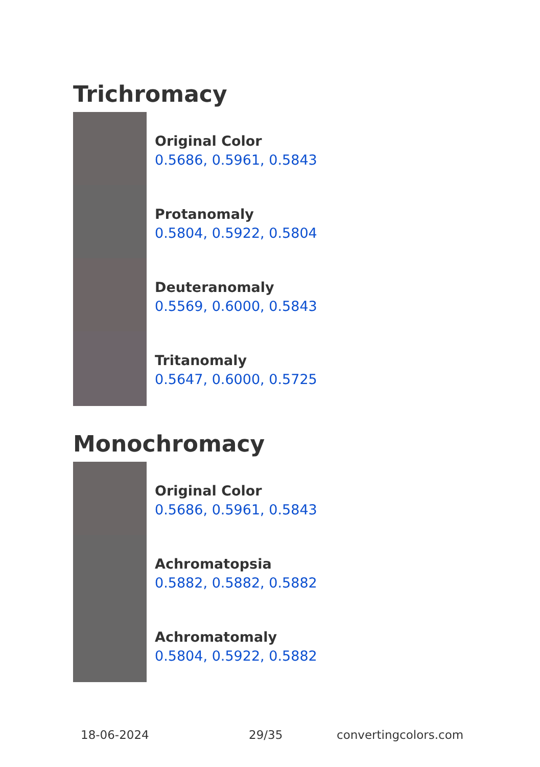Trichromacy
Original Color
0.5686, 0.5961, 0.5843
Protanomaly
0.5804, 0.5922, 0.5804
Deuteranomaly
0.5569, 0.6000, 0.5843
Tritanomaly
0.5647, 0.6000, 0.5725
Monochromacy
Original Color
0.5686, 0.5961, 0.5843
Achromatopsia
0.5882, 0.5882, 0.5882
Achromatomaly
0.5804, 0.5922, 0.5882
18-06-2024 29/35 convertingcolors.com